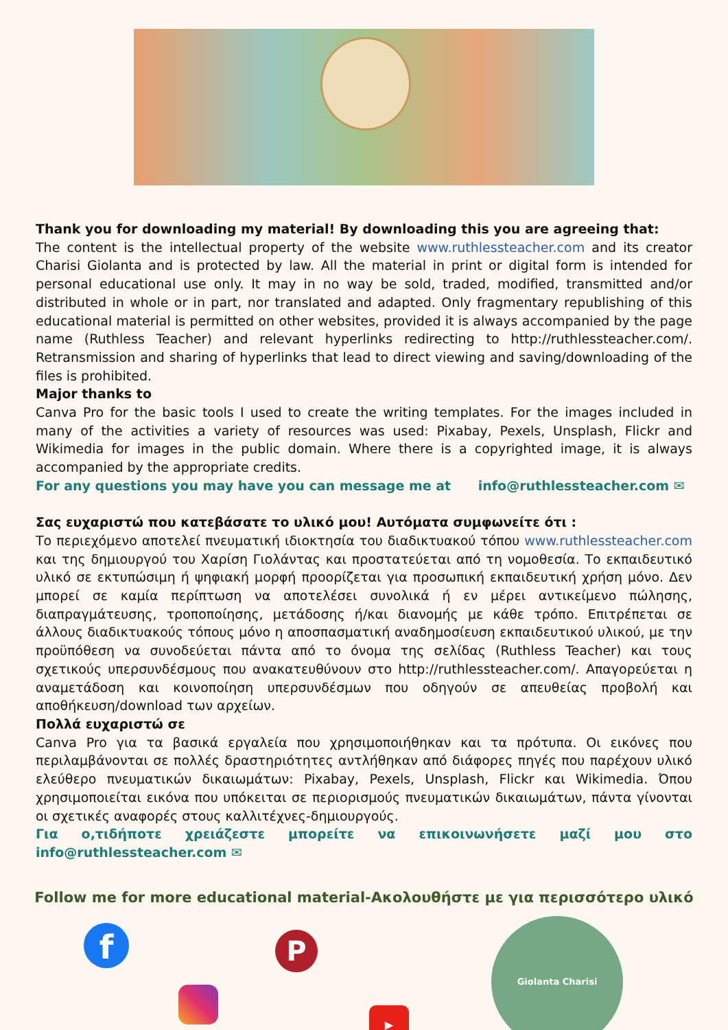Thank you for downloading my material! By downloading this you are agreeing that:
The content is the intellectual property of the website www.ruthlessteacher.com and its creator Charisi Giolanta and is protected by law. All the material in print or digital form is intended for personal educational use only. It may in no way be sold, traded, modified, transmitted and/or distributed in whole or in part, nor translated and adapted. Only fragmentary republishing of this educational material is permitted on other websites, provided it is always accompanied by the page name (Ruthless Teacher) and relevant hyperlinks redirecting to http://ruthlessteacher.com/. Retransmission and sharing of hyperlinks that lead to direct viewing and saving/downloading of the files is prohibited.
Major thanks to
Canva Pro for the basic tools I used to create the writing templates. For the images included in many of the activities a variety of resources was used: Pixabay, Pexels, Unsplash, Flickr and Wikimedia for images in the public domain. Where there is a copyrighted image, it is always accompanied by the appropriate credits.
For any questions you may have you can message me at info@ruthlessteacher.com ✉
Σας ευχαριστώ που κατεβάσατε το υλικό μου! Αυτόματα συμφωνείτε ότι :
Το περιεχόμενο αποτελεί πνευματική ιδιοκτησία του διαδικτυακού τόπου www.ruthlessteacher.com και της δημιουργού του Χαρίση Γιολάντας και προστατεύεται από τη νομοθεσία. Το εκπαιδευτικό υλικό σε εκτυπώσιμη ή ψηφιακή μορφή προορίζεται για προσωπική εκπαιδευτική χρήση μόνο. Δεν μπορεί σε καμία περίπτωση να αποτελέσει συνολικά ή εν μέρει αντικείμενο πώλησης, διαπραγμάτευσης, τροποποίησης, μετάδοσης ή/και διανομής με κάθε τρόπο. Επιτρέπεται σε άλλους διαδικτυακούς τόπους μόνο η αποσπασματική αναδημοσίευση εκπαιδευτικού υλικού, με την προϋπόθεση να συνοδεύεται πάντα από το όνομα της σελίδας (Ruthless Teacher) και τους σχετικούς υπερσυνδέσμους που ανακατευθύνουν στο http://ruthlessteacher.com/. Απαγορεύεται η αναμετάδοση και κοινοποίηση υπερσυνδέσμων που οδηγούν σε απευθείας προβολή και αποθήκευση/download των αρχείων.
Πολλά ευχαριστώ σε
Canva Pro για τα βασικά εργαλεία που χρησιμοποιήθηκαν και τα πρότυπα. Οι εικόνες που περιλαμβάνονται σε πολλές δραστηριότητες αντλήθηκαν από διάφορες πηγές που παρέχουν υλικό ελεύθερο πνευματικών δικαιωμάτων: Pixabay, Pexels, Unsplash, Flickr και Wikimedia. Όπου χρησιμοποιείται εικόνα που υπόκειται σε περιορισμούς πνευματικών δικαιωμάτων, πάντα γίνονται οι σχετικές αναφορές στους καλλιτέχνες-δημιουργούς.
Για ο,τιδήποτε χρειάζεστε μπορείτε να επικοινωνήσετε μαζί μου στο info@ruthlessteacher.com ✉
Follow me for more educational material-Ακολουθήστε με για περισσότερο υλικό
f P
▶
Giolanta Charisi